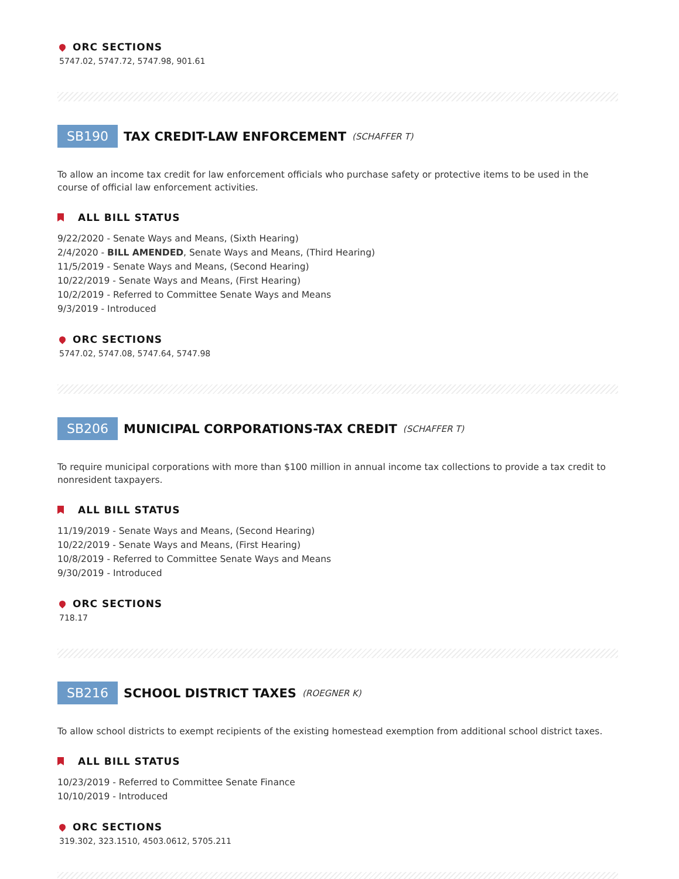ORC SECTIONS
5747.02, 5747.72, 5747.98, 901.61
SB190 TAX CREDIT-LAW ENFORCEMENT (SCHAFFER T)
To allow an income tax credit for law enforcement officials who purchase safety or protective items to be used in the course of official law enforcement activities.
ALL BILL STATUS
9/22/2020 - Senate Ways and Means, (Sixth Hearing)
2/4/2020 - BILL AMENDED, Senate Ways and Means, (Third Hearing)
11/5/2019 - Senate Ways and Means, (Second Hearing)
10/22/2019 - Senate Ways and Means, (First Hearing)
10/2/2019 - Referred to Committee Senate Ways and Means
9/3/2019 - Introduced
ORC SECTIONS
5747.02, 5747.08, 5747.64, 5747.98
SB206 MUNICIPAL CORPORATIONS-TAX CREDIT (SCHAFFER T)
To require municipal corporations with more than $100 million in annual income tax collections to provide a tax credit to nonresident taxpayers.
ALL BILL STATUS
11/19/2019 - Senate Ways and Means, (Second Hearing)
10/22/2019 - Senate Ways and Means, (First Hearing)
10/8/2019 - Referred to Committee Senate Ways and Means
9/30/2019 - Introduced
ORC SECTIONS
718.17
SB216 SCHOOL DISTRICT TAXES (ROEGNER K)
To allow school districts to exempt recipients of the existing homestead exemption from additional school district taxes.
ALL BILL STATUS
10/23/2019 - Referred to Committee Senate Finance
10/10/2019 - Introduced
ORC SECTIONS
319.302, 323.1510, 4503.0612, 5705.211